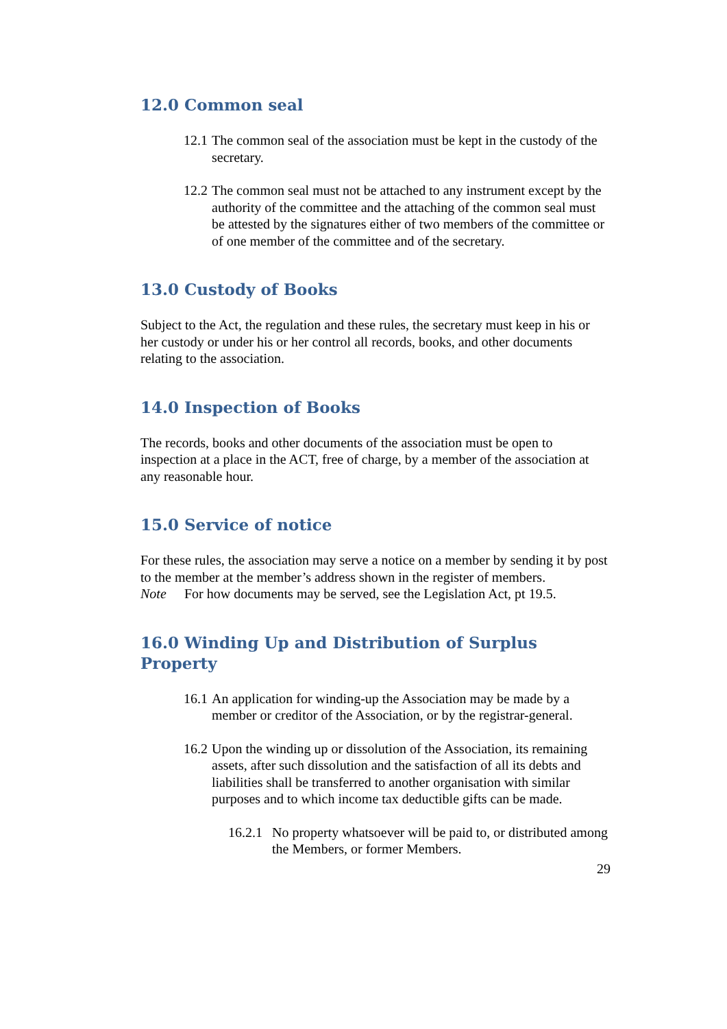12.0 Common seal
12.1
The common seal of the association must be kept in the custody of the secretary.
12.2
The common seal must not be attached to any instrument except by the authority of the committee and the attaching of the common seal must be attested by the signatures either of two members of the committee or of one member of the committee and of the secretary.
13.0 Custody of Books
Subject to the Act, the regulation and these rules, the secretary must keep in his or her custody or under his or her control all records, books, and other documents relating to the association.
14.0 Inspection of Books
The records, books and other documents of the association must be open to inspection at a place in the ACT, free of charge, by a member of the association at any reasonable hour.
15.0 Service of notice
For these rules, the association may serve a notice on a member by sending it by post to the member at the member’s address shown in the register of members.
Note For how documents may be served, see the Legislation Act, pt 19.5.
16.0 Winding Up and Distribution of Surplus Property
16.1
An application for winding-up the Association may be made by a member or creditor of the Association, or by the registrar-general.
16.2
Upon the winding up or dissolution of the Association, its remaining assets, after such dissolution and the satisfaction of all its debts and liabilities shall be transferred to another organisation with similar purposes and to which income tax deductible gifts can be made.
16.2.1
No property whatsoever will be paid to, or distributed among the Members, or former Members.
29